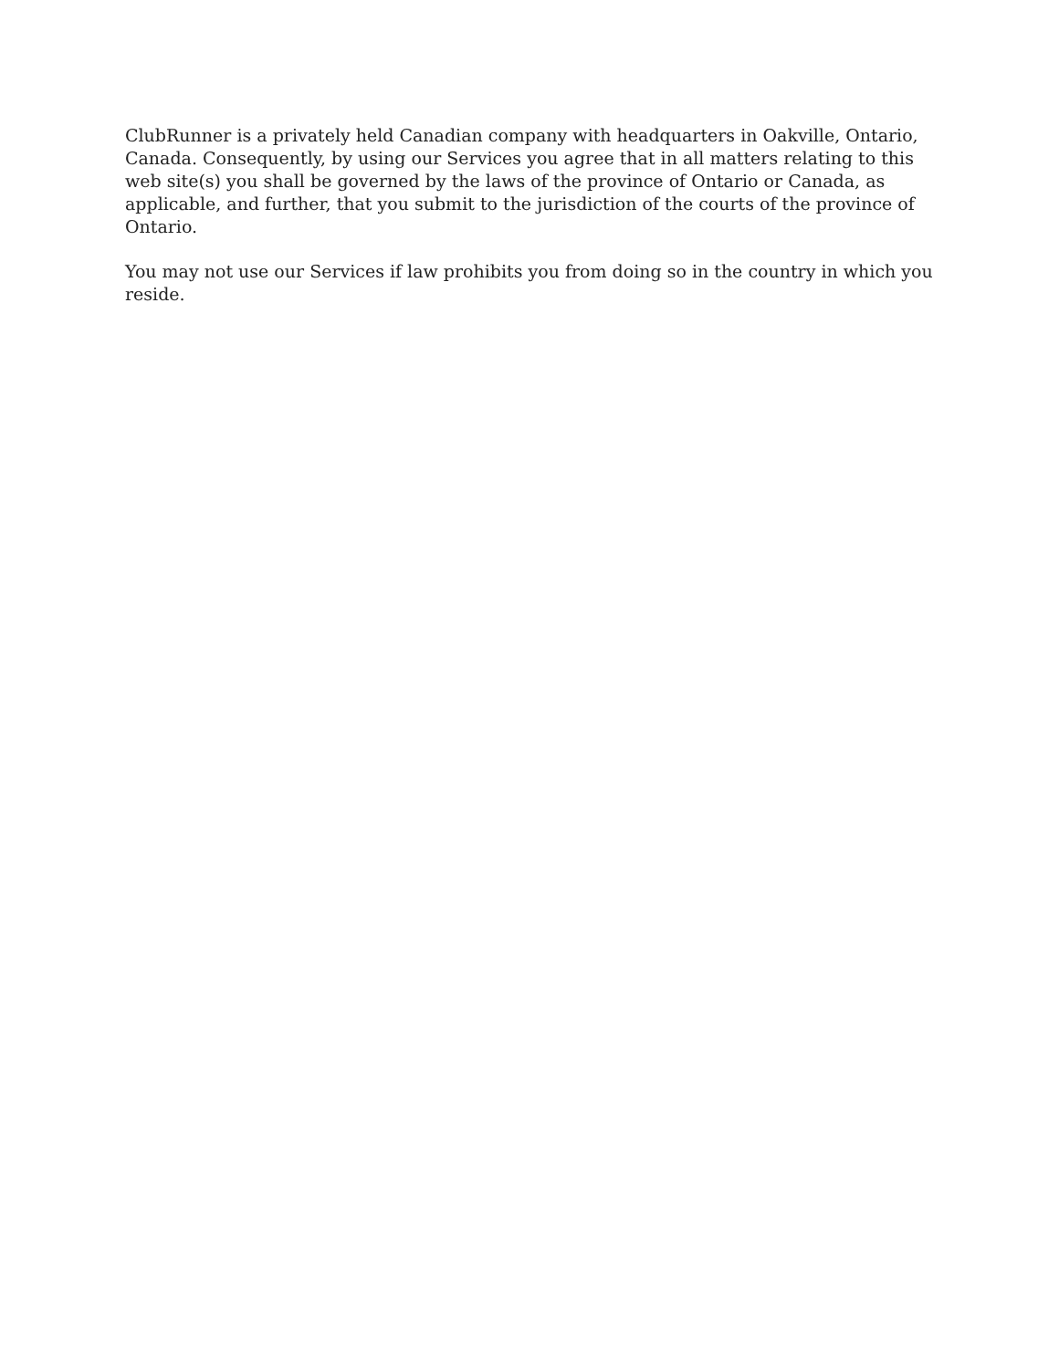ClubRunner is a privately held Canadian company with headquarters in Oakville, Ontario, Canada. Consequently, by using our Services you agree that in all matters relating to this web site(s) you shall be governed by the laws of the province of Ontario or Canada, as applicable, and further, that you submit to the jurisdiction of the courts of the province of Ontario.
You may not use our Services if law prohibits you from doing so in the country in which you reside.